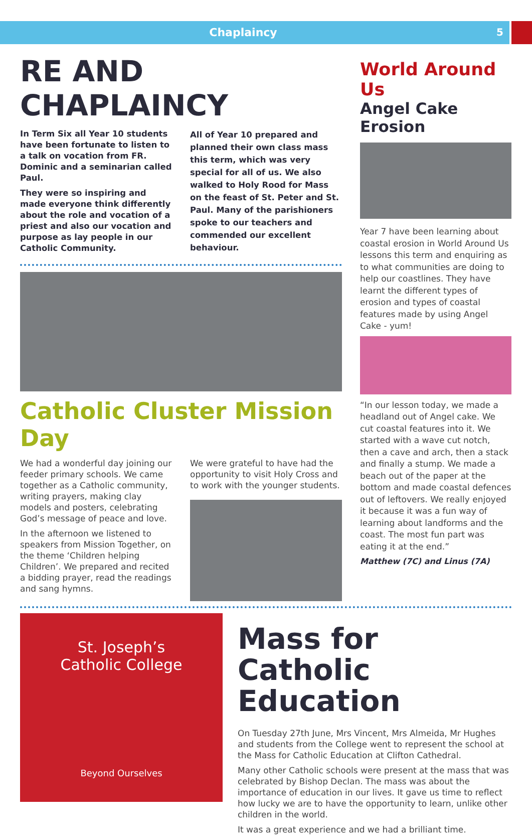Chaplaincy 5
RE AND CHAPLAINCY
In Term Six all Year 10 students have been fortunate to listen to a talk on vocation from FR. Dominic and a seminarian called Paul.
They were so inspiring and made everyone think differently about the role and vocation of a priest and also our vocation and purpose as lay people in our Catholic Community.
All of Year 10 prepared and planned their own class mass this term, which was very special for all of us. We also walked to Holy Rood for Mass on the feast of St. Peter and St. Paul. Many of the parishioners spoke to our teachers and commended our excellent behaviour.
Catholic Cluster Mission Day
We had a wonderful day joining our feeder primary schools. We came together as a Catholic community, writing prayers, making clay models and posters, celebrating God’s message of peace and love.
In the afternoon we listened to speakers from Mission Together, on the theme ‘Children helping Children’. We prepared and recited a bidding prayer, read the readings and sang hymns.
We were grateful to have had the opportunity to visit Holy Cross and to work with the younger students.
World Around Us
Angel Cake Erosion
Year 7 have been learning about coastal erosion in World Around Us lessons this term and enquiring as to what communities are doing to help our coastlines. They have learnt the different types of erosion and types of coastal features made by using Angel Cake - yum!
“In our lesson today, we made a headland out of Angel cake. We cut coastal features into it. We started with a wave cut notch, then a cave and arch, then a stack and finally a stump. We made a beach out of the paper at the bottom and made coastal defences out of leftovers. We really enjoyed it because it was a fun way of learning about landforms and the coast. The most fun part was eating it at the end.”
Matthew (7C) and Linus (7A)
St. Joseph’s
Catholic College
Beyond Ourselves
Mass for
Catholic Education
On Tuesday 27th June, Mrs Vincent, Mrs Almeida, Mr Hughes and students from the College went to represent the school at the Mass for Catholic Education at Clifton Cathedral.
Many other Catholic schools were present at the mass that was celebrated by Bishop Declan. The mass was about the importance of education in our lives. It gave us time to reflect how lucky we are to have the opportunity to learn, unlike other children in the world.
It was a great experience and we had a brilliant time.